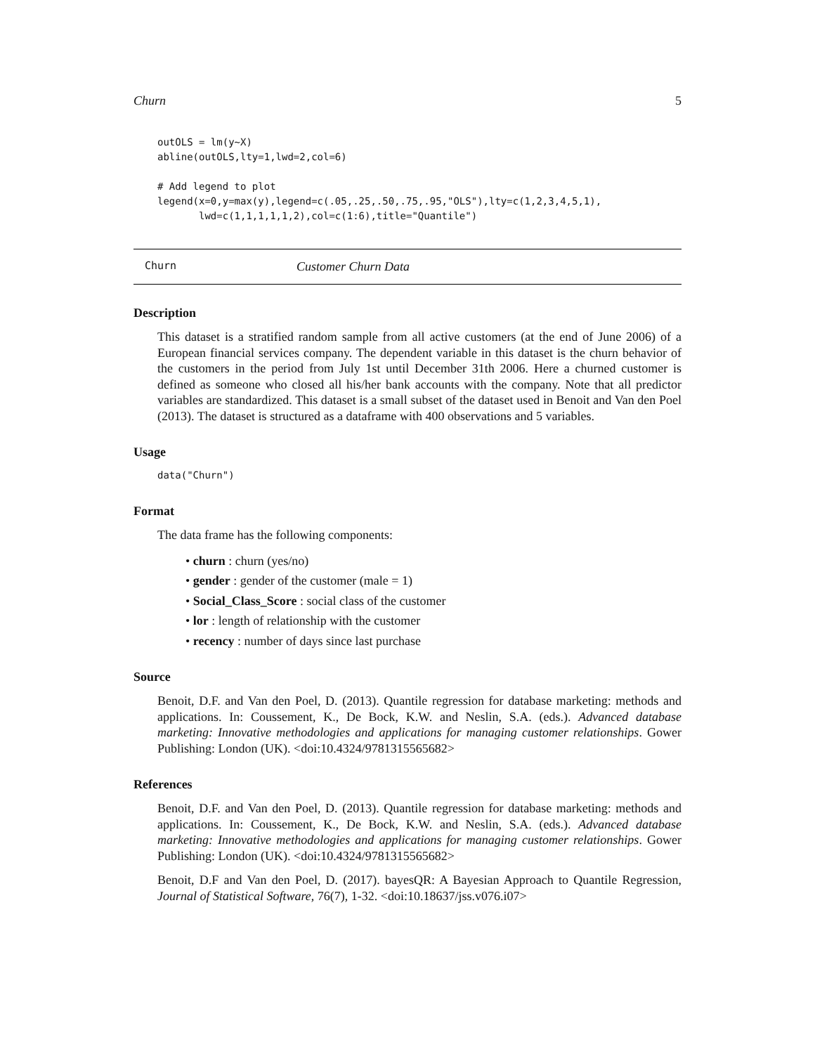Churn 5
outOLS = lm(y~X)
abline(outOLS,lty=1,lwd=2,col=6)

# Add legend to plot
legend(x=0,y=max(y),legend=c(.05,.25,.50,.75,.95,"OLS"),lty=c(1,2,3,4,5,1),
       lwd=c(1,1,1,1,1,2),col=c(1:6),title="Quantile")
Churn Customer Churn Data
Description
This dataset is a stratified random sample from all active customers (at the end of June 2006) of a European financial services company. The dependent variable in this dataset is the churn behavior of the customers in the period from July 1st until December 31th 2006. Here a churned customer is defined as someone who closed all his/her bank accounts with the company. Note that all predictor variables are standardized. This dataset is a small subset of the dataset used in Benoit and Van den Poel (2013). The dataset is structured as a dataframe with 400 observations and 5 variables.
Usage
data("Churn")
Format
The data frame has the following components:
• churn : churn (yes/no)
• gender : gender of the customer (male = 1)
• Social_Class_Score : social class of the customer
• lor : length of relationship with the customer
• recency : number of days since last purchase
Source
Benoit, D.F. and Van den Poel, D. (2013). Quantile regression for database marketing: methods and applications. In: Coussement, K., De Bock, K.W. and Neslin, S.A. (eds.). Advanced database marketing: Innovative methodologies and applications for managing customer relationships. Gower Publishing: London (UK). <doi:10.4324/9781315565682>
References
Benoit, D.F. and Van den Poel, D. (2013). Quantile regression for database marketing: methods and applications. In: Coussement, K., De Bock, K.W. and Neslin, S.A. (eds.). Advanced database marketing: Innovative methodologies and applications for managing customer relationships. Gower Publishing: London (UK). <doi:10.4324/9781315565682>
Benoit, D.F and Van den Poel, D. (2017). bayesQR: A Bayesian Approach to Quantile Regression, Journal of Statistical Software, 76(7), 1-32. <doi:10.18637/jss.v076.i07>